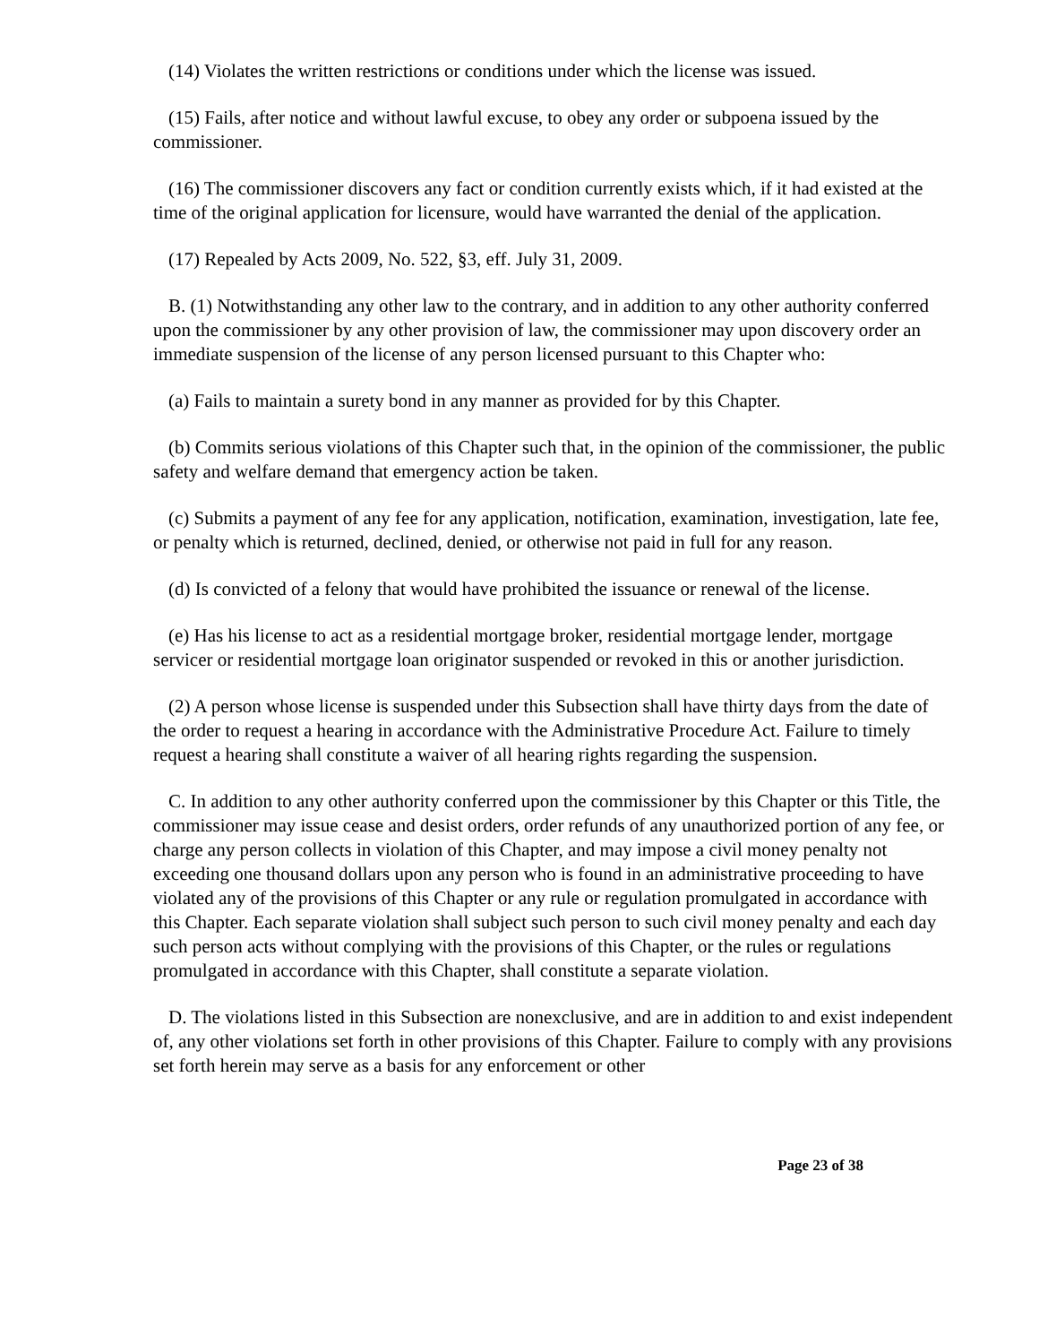(14) Violates the written restrictions or conditions under which the license was issued.
(15) Fails, after notice and without lawful excuse, to obey any order or subpoena issued by the commissioner.
(16) The commissioner discovers any fact or condition currently exists which, if it had existed at the time of the original application for licensure, would have warranted the denial of the application.
(17) Repealed by Acts 2009, No. 522, §3, eff. July 31, 2009.
B. (1) Notwithstanding any other law to the contrary, and in addition to any other authority conferred upon the commissioner by any other provision of law, the commissioner may upon discovery order an immediate suspension of the license of any person licensed pursuant to this Chapter who:
(a) Fails to maintain a surety bond in any manner as provided for by this Chapter.
(b) Commits serious violations of this Chapter such that, in the opinion of the commissioner, the public safety and welfare demand that emergency action be taken.
(c) Submits a payment of any fee for any application, notification, examination, investigation, late fee, or penalty which is returned, declined, denied, or otherwise not paid in full for any reason.
(d) Is convicted of a felony that would have prohibited the issuance or renewal of the license.
(e) Has his license to act as a residential mortgage broker, residential mortgage lender, mortgage servicer or residential mortgage loan originator suspended or revoked in this or another jurisdiction.
(2) A person whose license is suspended under this Subsection shall have thirty days from the date of the order to request a hearing in accordance with the Administrative Procedure Act. Failure to timely request a hearing shall constitute a waiver of all hearing rights regarding the suspension.
C. In addition to any other authority conferred upon the commissioner by this Chapter or this Title, the commissioner may issue cease and desist orders, order refunds of any unauthorized portion of any fee, or charge any person collects in violation of this Chapter, and may impose a civil money penalty not exceeding one thousand dollars upon any person who is found in an administrative proceeding to have violated any of the provisions of this Chapter or any rule or regulation promulgated in accordance with this Chapter. Each separate violation shall subject such person to such civil money penalty and each day such person acts without complying with the provisions of this Chapter, or the rules or regulations promulgated in accordance with this Chapter, shall constitute a separate violation.
D. The violations listed in this Subsection are nonexclusive, and are in addition to and exist independent of, any other violations set forth in other provisions of this Chapter. Failure to comply with any provisions set forth herein may serve as a basis for any enforcement or other
Page 23 of 38